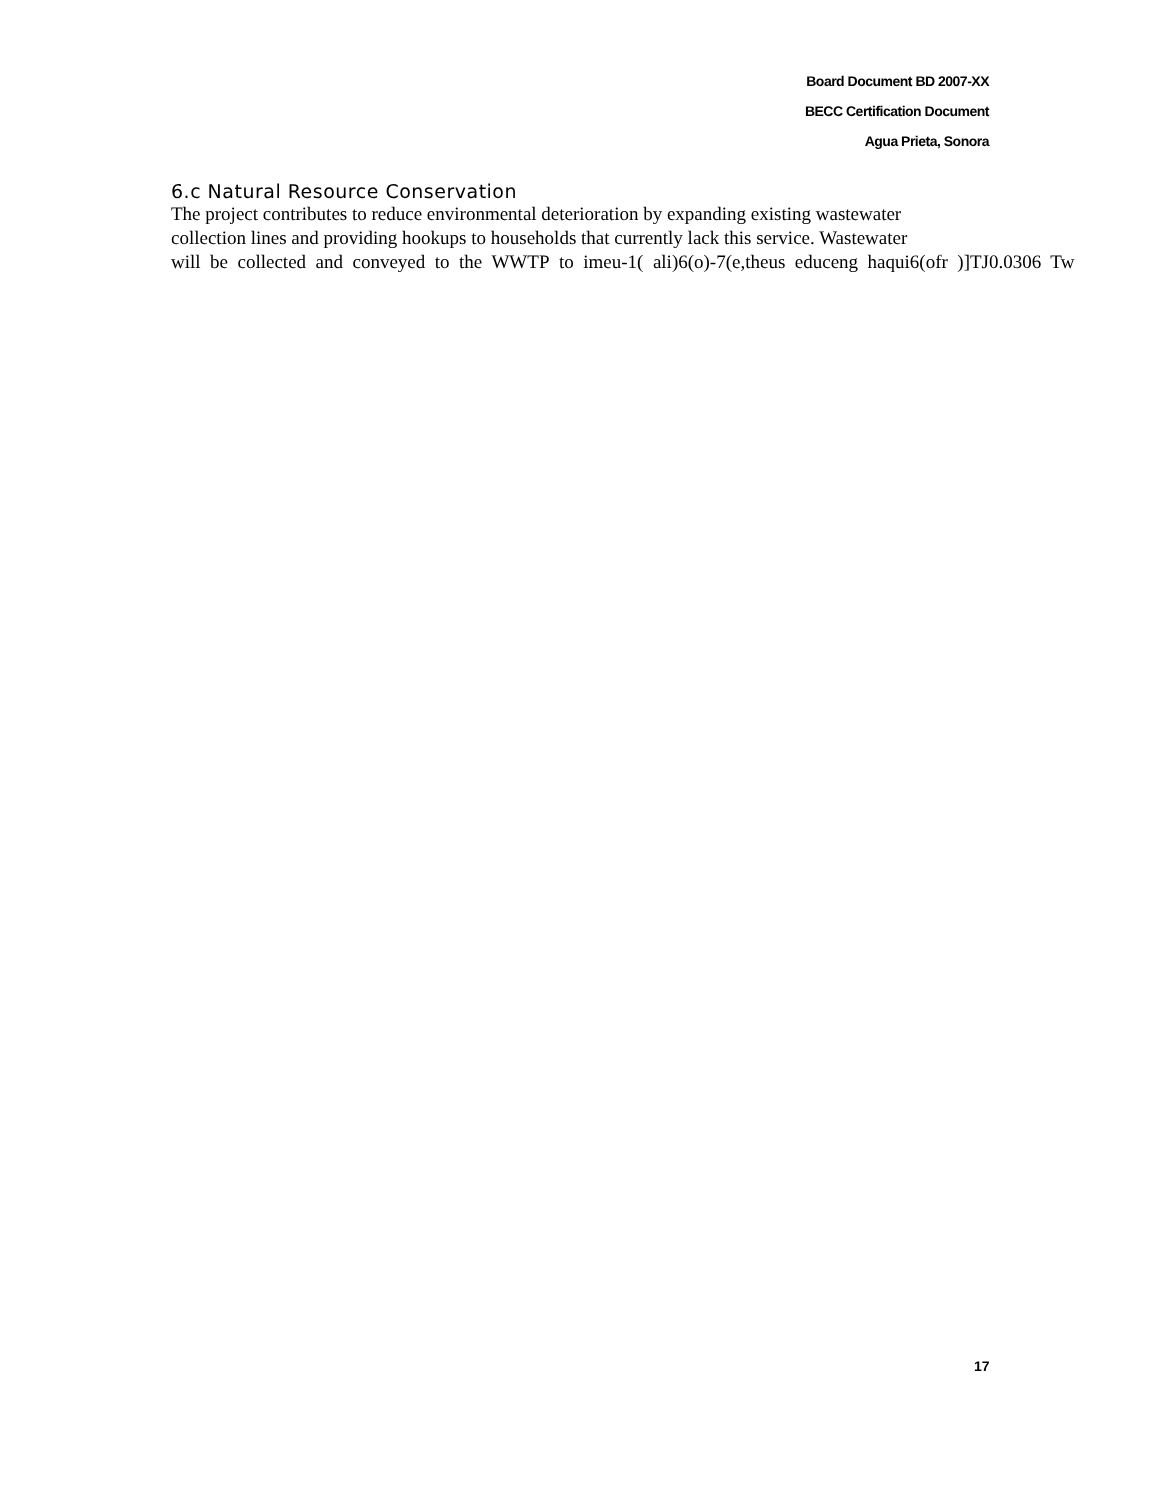Board Document BD 2007-XX
BECC Certification Document
Agua Prieta, Sonora
6.c Natural Resource Conservation
The project contributes to reduce environmental deterioration by expanding existing wastewater
collection lines and providing hookups to households that currently lack this service. Wastewater
will be collected and conveyed to the WWTP to imeu-1( ali)6(o)-7(e,theus educeng haqui6(ofr )]TJ0.0306 Tw
17